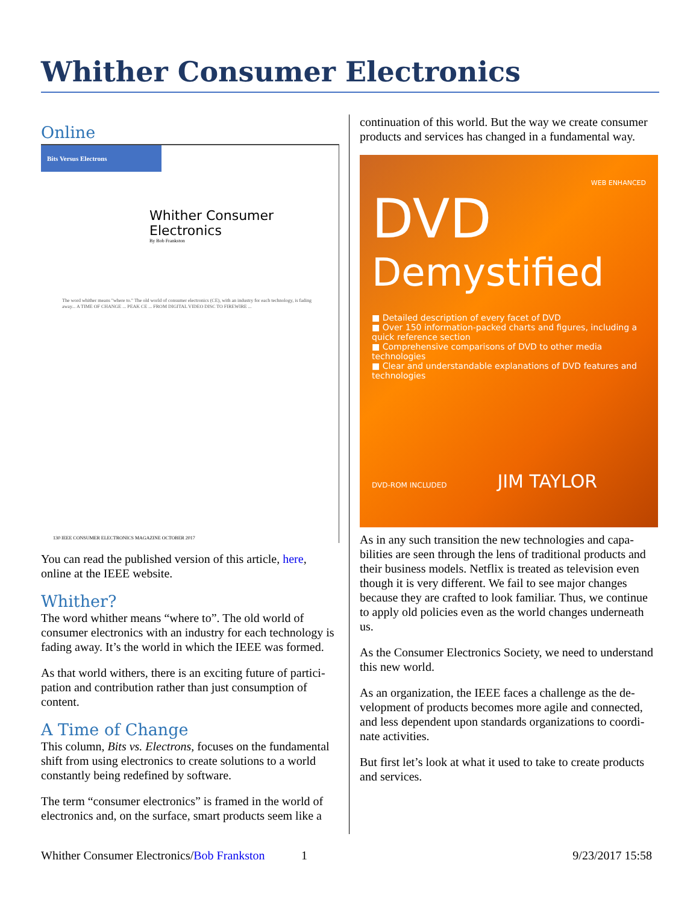Whither Consumer Electronics
Online
Bits Versus Electrons
Whither Consumer Electronics
By Bob Frankston
The word whither means "where to." The old world of consumer electronics (CE), with an industry for each technology, is fading away... A TIME OF CHANGE ... PEAK CE ... FROM DIGITAL VIDEO DISC TO FIREWIRE ...
130 IEEE CONSUMER ELECTRONICS MAGAZINE OCTOBER 2017
You can read the published version of this article, here, online at the IEEE website.
Whither?
The word whither means “where to”. The old world of consumer electronics with an industry for each technology is fading away. It’s the world in which the IEEE was formed.
As that world withers, there is an exciting future of partici­pation and contribution rather than just consumption of content.
A Time of Change
This column, Bits vs. Electrons, focuses on the fundamen­tal shift from using electronics to create solutions to a world constantly being redefined by software.
The term “consumer electronics” is framed in the world of electronics and, on the surface, smart products seem like a
continuation of this world. But the way we create con­sumer products and services has changed in a fundamental way.
WEB ENHANCED
DVD
Demystified
■ Detailed description of every facet of DVD
■ Over 150 information-packed charts and figures, including a quick reference section
■ Comprehensive comparisons of DVD to other media technologies
■ Clear and understandable explanations of DVD features and technologies
DVD-ROM INCLUDED JIM TAYLOR
As in any such transition the new technologies and capa­bilities are seen through the lens of traditional products and their business models. Netflix is treated as television even though it is very different. We fail to see major changes because they are crafted to look familiar. Thus, we continue to apply old policies even as the world changes underneath us.
As the Consumer Electronics Society, we need to under­stand this new world.
As an organization, the IEEE faces a challenge as the de­velopment of products becomes more agile and connected, and less dependent upon standards organizations to coordi­nate activities.
But first let’s look at what it used to take to create products and services.
Whither Consumer Electronics/Bob Frankston 1 9/23/2017 15:58